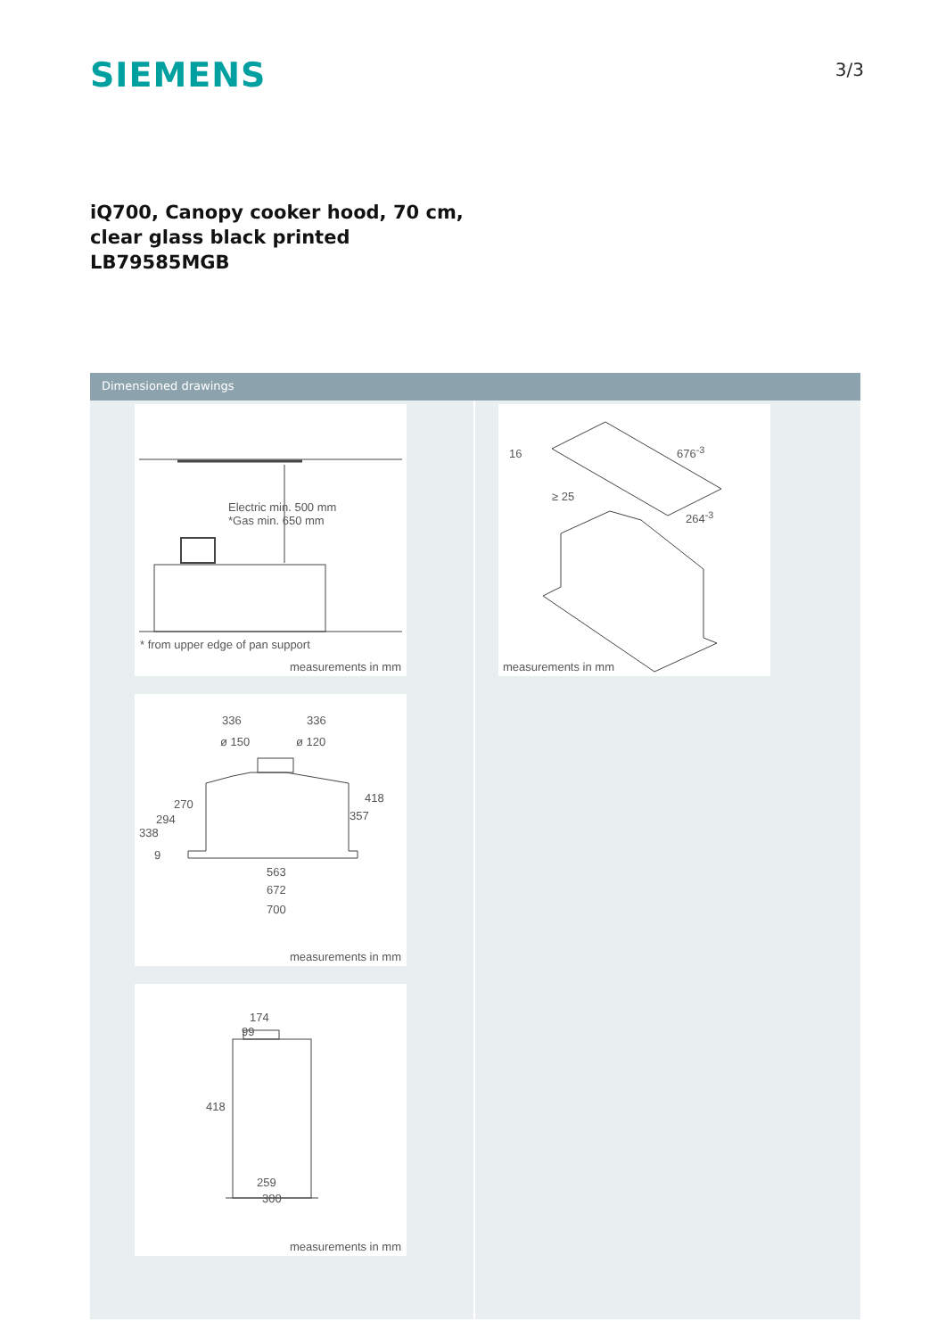SIEMENS
3/3
iQ700, Canopy cooker hood, 70 cm,
clear glass black printed
LB79585MGB
Dimensioned drawings
Electric min. 500 mm
*Gas min. 650 mm
* from upper edge of pan support
measurements in mm
336 336
ø 150 ø 120
270
294
338
9
418
357
563
672
700
measurements in mm
174
99
418
259
300
measurements in mm
16 676<sup>-3</sup>
≥ 25
264<sup>-3</sup>
measurements in mm